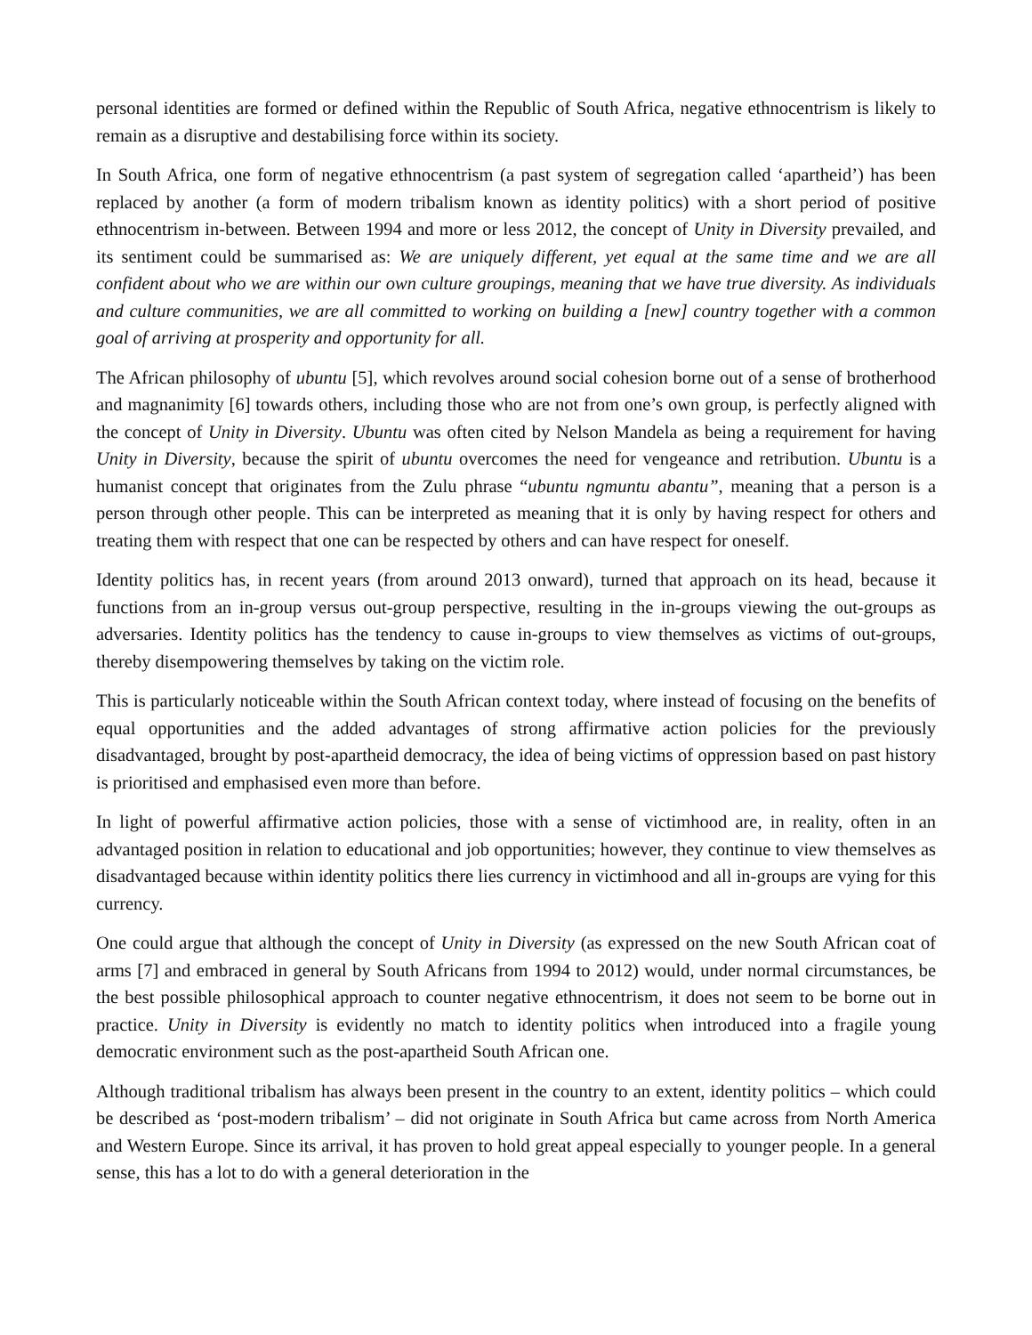personal identities are formed or defined within the Republic of South Africa, negative ethnocentrism is likely to remain as a disruptive and destabilising force within its society.
In South Africa, one form of negative ethnocentrism (a past system of segregation called ‘apartheid’) has been replaced by another (a form of modern tribalism known as identity politics) with a short period of positive ethnocentrism in-between. Between 1994 and more or less 2012, the concept of Unity in Diversity prevailed, and its sentiment could be summarised as: We are uniquely different, yet equal at the same time and we are all confident about who we are within our own culture groupings, meaning that we have true diversity. As individuals and culture communities, we are all committed to working on building a [new] country together with a common goal of arriving at prosperity and opportunity for all.
The African philosophy of ubuntu [5], which revolves around social cohesion borne out of a sense of brotherhood and magnanimity [6] towards others, including those who are not from one’s own group, is perfectly aligned with the concept of Unity in Diversity. Ubuntu was often cited by Nelson Mandela as being a requirement for having Unity in Diversity, because the spirit of ubuntu overcomes the need for vengeance and retribution. Ubuntu is a humanist concept that originates from the Zulu phrase “ubuntu ngmuntu abantu”, meaning that a person is a person through other people. This can be interpreted as meaning that it is only by having respect for others and treating them with respect that one can be respected by others and can have respect for oneself.
Identity politics has, in recent years (from around 2013 onward), turned that approach on its head, because it functions from an in-group versus out-group perspective, resulting in the in-groups viewing the out-groups as adversaries. Identity politics has the tendency to cause in-groups to view themselves as victims of out-groups, thereby disempowering themselves by taking on the victim role.
This is particularly noticeable within the South African context today, where instead of focusing on the benefits of equal opportunities and the added advantages of strong affirmative action policies for the previously disadvantaged, brought by post-apartheid democracy, the idea of being victims of oppression based on past history is prioritised and emphasised even more than before.
In light of powerful affirmative action policies, those with a sense of victimhood are, in reality, often in an advantaged position in relation to educational and job opportunities; however, they continue to view themselves as disadvantaged because within identity politics there lies currency in victimhood and all in-groups are vying for this currency.
One could argue that although the concept of Unity in Diversity (as expressed on the new South African coat of arms [7] and embraced in general by South Africans from 1994 to 2012) would, under normal circumstances, be the best possible philosophical approach to counter negative ethnocentrism, it does not seem to be borne out in practice. Unity in Diversity is evidently no match to identity politics when introduced into a fragile young democratic environment such as the post-apartheid South African one.
Although traditional tribalism has always been present in the country to an extent, identity politics – which could be described as ‘post-modern tribalism’ – did not originate in South Africa but came across from North America and Western Europe. Since its arrival, it has proven to hold great appeal especially to younger people. In a general sense, this has a lot to do with a general deterioration in the